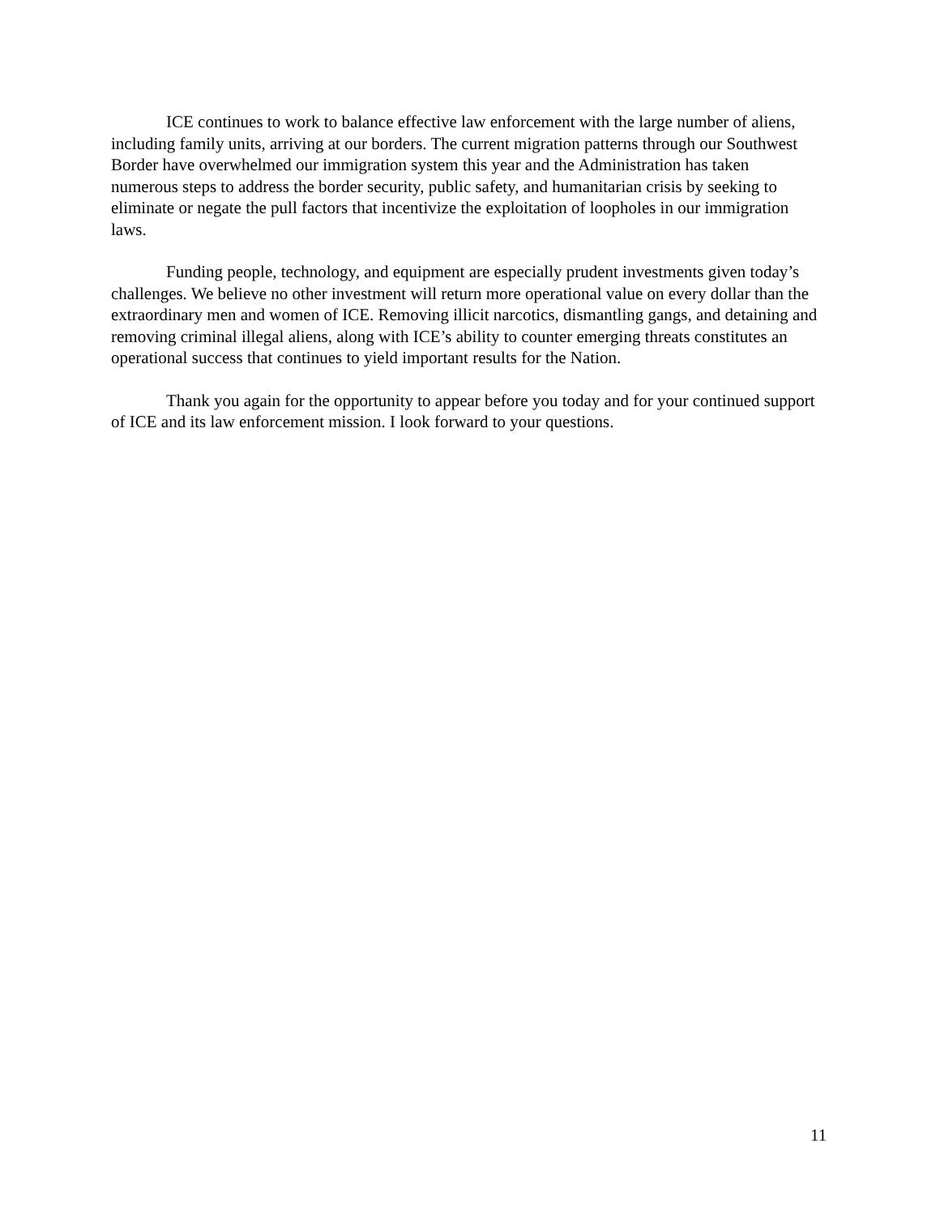ICE continues to work to balance effective law enforcement with the large number of aliens, including family units, arriving at our borders. The current migration patterns through our Southwest Border have overwhelmed our immigration system this year and the Administration has taken numerous steps to address the border security, public safety, and humanitarian crisis by seeking to eliminate or negate the pull factors that incentivize the exploitation of loopholes in our immigration laws.
Funding people, technology, and equipment are especially prudent investments given today’s challenges. We believe no other investment will return more operational value on every dollar than the extraordinary men and women of ICE. Removing illicit narcotics, dismantling gangs, and detaining and removing criminal illegal aliens, along with ICE’s ability to counter emerging threats constitutes an operational success that continues to yield important results for the Nation.
Thank you again for the opportunity to appear before you today and for your continued support of ICE and its law enforcement mission. I look forward to your questions.
11